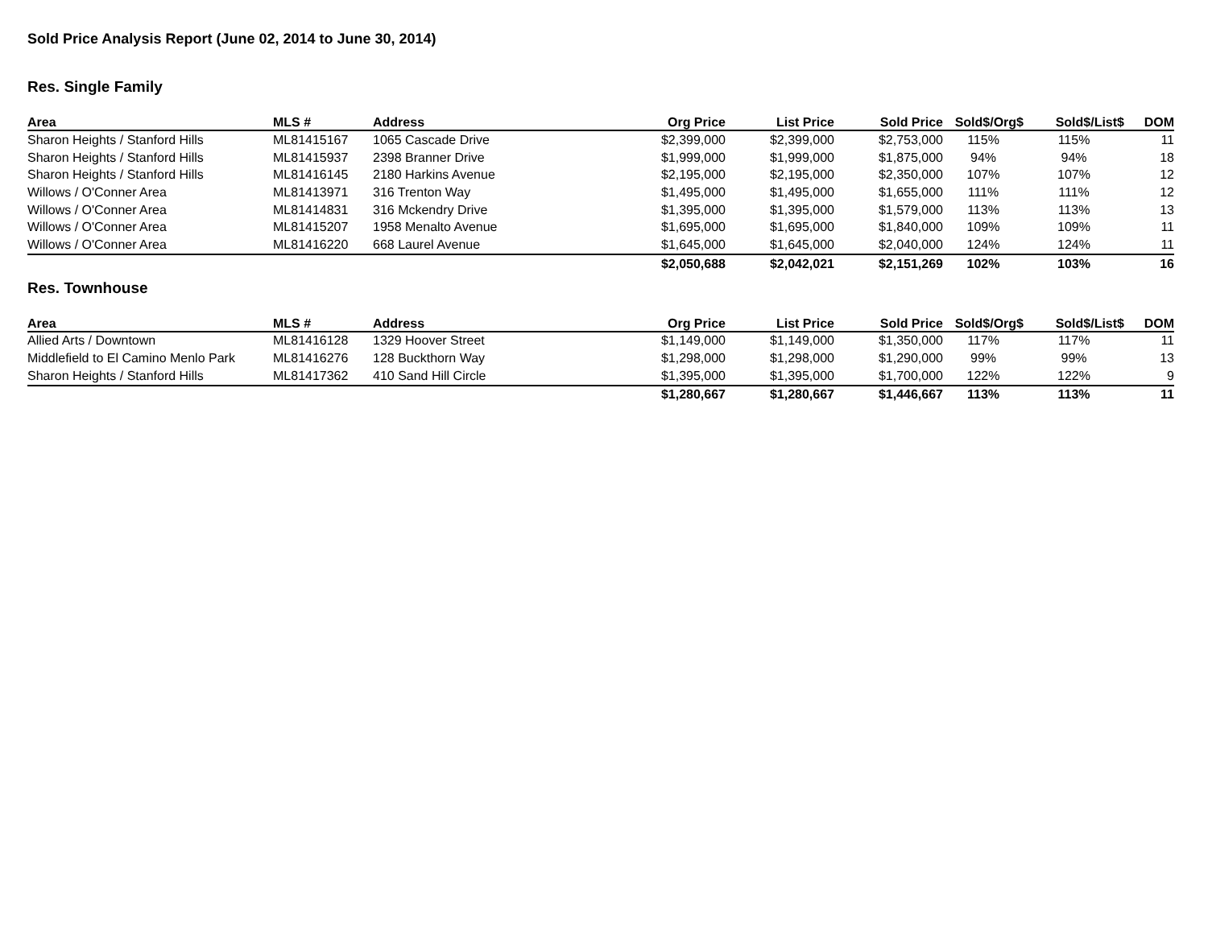Sold Price Analysis Report (June 02, 2014 to June 30, 2014)
Res. Single Family
| Area | MLS # | Address | Org Price | List Price | Sold Price | Sold$/Org$ | Sold$/List$ | DOM |
| --- | --- | --- | --- | --- | --- | --- | --- | --- |
| Sharon Heights / Stanford Hills | ML81415167 | 1065 Cascade Drive | $2,399,000 | $2,399,000 | $2,753,000 | 115% | 115% | 11 |
| Sharon Heights / Stanford Hills | ML81415937 | 2398 Branner Drive | $1,999,000 | $1,999,000 | $1,875,000 | 94% | 94% | 18 |
| Sharon Heights / Stanford Hills | ML81416145 | 2180 Harkins Avenue | $2,195,000 | $2,195,000 | $2,350,000 | 107% | 107% | 12 |
| Willows / O'Conner Area | ML81413971 | 316 Trenton Way | $1,495,000 | $1,495,000 | $1,655,000 | 111% | 111% | 12 |
| Willows / O'Conner Area | ML81414831 | 316 Mckendry Drive | $1,395,000 | $1,395,000 | $1,579,000 | 113% | 113% | 13 |
| Willows / O'Conner Area | ML81415207 | 1958 Menalto Avenue | $1,695,000 | $1,695,000 | $1,840,000 | 109% | 109% | 11 |
| Willows / O'Conner Area | ML81416220 | 668 Laurel Avenue | $1,645,000 | $1,645,000 | $2,040,000 | 124% | 124% | 11 |
| | | | $2,050,688 | $2,042,021 | $2,151,269 | 102% | 103% | 16 |
Res. Townhouse
| Area | MLS # | Address | Org Price | List Price | Sold Price | Sold$/Org$ | Sold$/List$ | DOM |
| --- | --- | --- | --- | --- | --- | --- | --- | --- |
| Allied Arts / Downtown | ML81416128 | 1329 Hoover Street | $1,149,000 | $1,149,000 | $1,350,000 | 117% | 117% | 11 |
| Middlefield to El Camino Menlo Park | ML81416276 | 128 Buckthorn Way | $1,298,000 | $1,298,000 | $1,290,000 | 99% | 99% | 13 |
| Sharon Heights / Stanford Hills | ML81417362 | 410 Sand Hill Circle | $1,395,000 | $1,395,000 | $1,700,000 | 122% | 122% | 9 |
| | | | $1,280,667 | $1,280,667 | $1,446,667 | 113% | 113% | 11 |